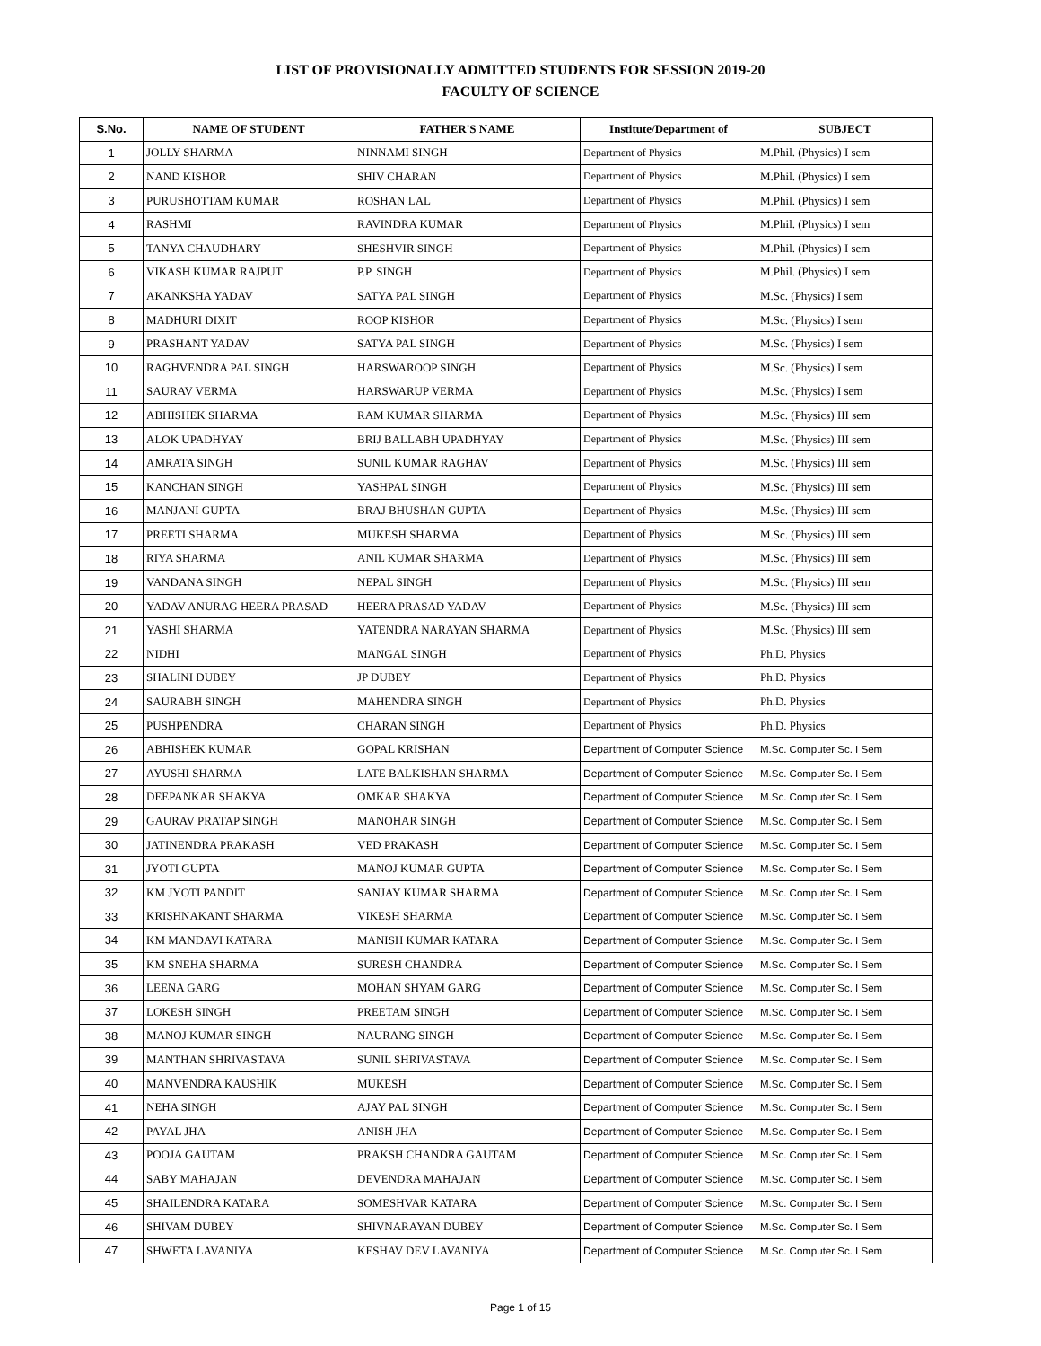LIST OF PROVISIONALLY ADMITTED STUDENTS FOR SESSION 2019-20
FACULTY OF SCIENCE
| S.No. | NAME OF STUDENT | FATHER'S NAME | Institute/Department of | SUBJECT |
| --- | --- | --- | --- | --- |
| 1 | JOLLY SHARMA | NINNAMI SINGH | Department of Physics | M.Phil. (Physics) I sem |
| 2 | NAND KISHOR | SHIV CHARAN | Department of Physics | M.Phil. (Physics) I sem |
| 3 | PURUSHOTTAM KUMAR | ROSHAN LAL | Department of Physics | M.Phil. (Physics) I sem |
| 4 | RASHMI | RAVINDRA KUMAR | Department of Physics | M.Phil. (Physics) I sem |
| 5 | TANYA CHAUDHARY | SHESHVIR SINGH | Department of Physics | M.Phil. (Physics) I sem |
| 6 | VIKASH KUMAR RAJPUT | P.P. SINGH | Department of Physics | M.Phil. (Physics) I sem |
| 7 | AKANKSHA YADAV | SATYA PAL SINGH | Department of Physics | M.Sc. (Physics) I sem |
| 8 | MADHURI DIXIT | ROOP KISHOR | Department of Physics | M.Sc. (Physics) I sem |
| 9 | PRASHANT YADAV | SATYA PAL SINGH | Department of Physics | M.Sc. (Physics) I sem |
| 10 | RAGHVENDRA PAL SINGH | HARSWAROOP SINGH | Department of Physics | M.Sc. (Physics) I sem |
| 11 | SAURAV VERMA | HARSWARUP VERMA | Department of Physics | M.Sc. (Physics) I sem |
| 12 | ABHISHEK SHARMA | RAM KUMAR SHARMA | Department of Physics | M.Sc. (Physics) III sem |
| 13 | ALOK UPADHYAY | BRIJ BALLABH UPADHYAY | Department of Physics | M.Sc. (Physics) III sem |
| 14 | AMRATA SINGH | SUNIL KUMAR RAGHAV | Department of Physics | M.Sc. (Physics) III sem |
| 15 | KANCHAN SINGH | YASHPAL SINGH | Department of Physics | M.Sc. (Physics) III sem |
| 16 | MANJANI GUPTA | BRAJ BHUSHAN GUPTA | Department of Physics | M.Sc. (Physics) III sem |
| 17 | PREETI SHARMA | MUKESH SHARMA | Department of Physics | M.Sc. (Physics) III sem |
| 18 | RIYA SHARMA | ANIL KUMAR SHARMA | Department of Physics | M.Sc. (Physics) III sem |
| 19 | VANDANA SINGH | NEPAL SINGH | Department of Physics | M.Sc. (Physics) III sem |
| 20 | YADAV ANURAG HEERA PRASAD | HEERA PRASAD YADAV | Department of Physics | M.Sc. (Physics) III sem |
| 21 | YASHI SHARMA | YATENDRA NARAYAN SHARMA | Department of Physics | M.Sc. (Physics) III sem |
| 22 | NIDHI | MANGAL SINGH | Department of Physics | Ph.D. Physics |
| 23 | SHALINI DUBEY | JP DUBEY | Department of Physics | Ph.D. Physics |
| 24 | SAURABH SINGH | MAHENDRA SINGH | Department of Physics | Ph.D. Physics |
| 25 | PUSHPENDRA | CHARAN SINGH | Department of Physics | Ph.D. Physics |
| 26 | ABHISHEK KUMAR | GOPAL KRISHAN | Department of Computer Science | M.Sc. Computer Sc. I Sem |
| 27 | AYUSHI SHARMA | LATE BALKISHAN SHARMA | Department of Computer Science | M.Sc. Computer Sc. I Sem |
| 28 | DEEPANKAR SHAKYA | OMKAR SHAKYA | Department of Computer Science | M.Sc. Computer Sc. I Sem |
| 29 | GAURAV PRATAP SINGH | MANOHAR SINGH | Department of Computer Science | M.Sc. Computer Sc. I Sem |
| 30 | JATINENDRA PRAKASH | VED PRAKASH | Department of Computer Science | M.Sc. Computer Sc. I Sem |
| 31 | JYOTI GUPTA | MANOJ KUMAR GUPTA | Department of Computer Science | M.Sc. Computer Sc. I Sem |
| 32 | KM JYOTI PANDIT | SANJAY KUMAR SHARMA | Department of Computer Science | M.Sc. Computer Sc. I Sem |
| 33 | KRISHNAKANT SHARMA | VIKESH SHARMA | Department of Computer Science | M.Sc. Computer Sc. I Sem |
| 34 | KM MANDAVI KATARA | MANISH KUMAR KATARA | Department of Computer Science | M.Sc. Computer Sc. I Sem |
| 35 | KM SNEHA SHARMA | SURESH CHANDRA | Department of Computer Science | M.Sc. Computer Sc. I Sem |
| 36 | LEENA GARG | MOHAN SHYAM GARG | Department of Computer Science | M.Sc. Computer Sc. I Sem |
| 37 | LOKESH SINGH | PREETAM SINGH | Department of Computer Science | M.Sc. Computer Sc. I Sem |
| 38 | MANOJ KUMAR SINGH | NAURANG SINGH | Department of Computer Science | M.Sc. Computer Sc. I Sem |
| 39 | MANTHAN SHRIVASTAVA | SUNIL SHRIVASTAVA | Department of Computer Science | M.Sc. Computer Sc. I Sem |
| 40 | MANVENDRA KAUSHIK | MUKESH | Department of Computer Science | M.Sc. Computer Sc. I Sem |
| 41 | NEHA SINGH | AJAY PAL SINGH | Department of Computer Science | M.Sc. Computer Sc. I Sem |
| 42 | PAYAL JHA | ANISH JHA | Department of Computer Science | M.Sc. Computer Sc. I Sem |
| 43 | POOJA GAUTAM | PRAKSH CHANDRA GAUTAM | Department of Computer Science | M.Sc. Computer Sc. I Sem |
| 44 | SABY MAHAJAN | DEVENDRA MAHAJAN | Department of Computer Science | M.Sc. Computer Sc. I Sem |
| 45 | SHAILENDRA KATARA | SOMESHVAR KATARA | Department of Computer Science | M.Sc. Computer Sc. I Sem |
| 46 | SHIVAM DUBEY | SHIVNARAYAN DUBEY | Department of Computer Science | M.Sc. Computer Sc. I Sem |
| 47 | SHWETA LAVANIYA | KESHAV DEV LAVANIYA | Department of Computer Science | M.Sc. Computer Sc. I Sem |
Page 1 of 15